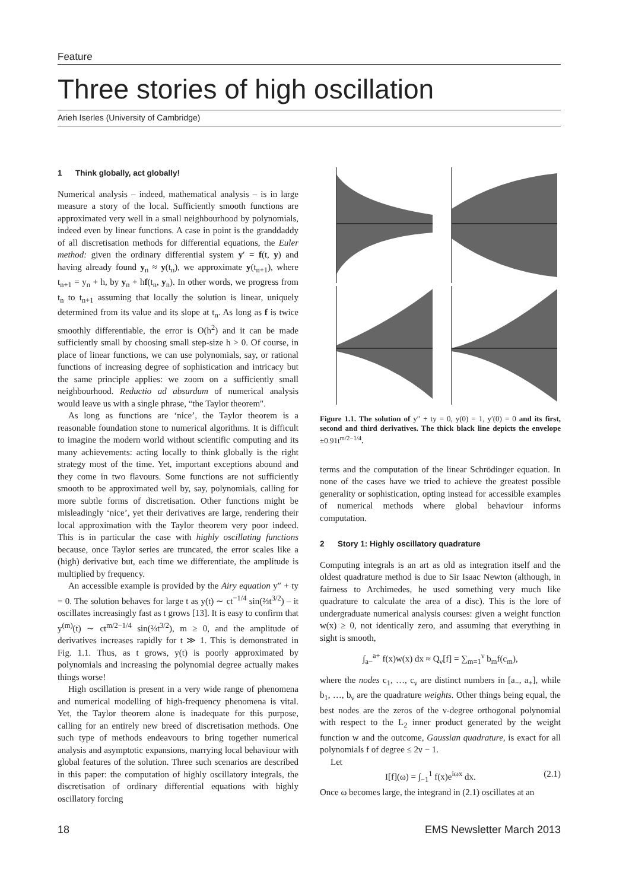Feature
Three stories of high oscillation
Arieh Iserles (University of Cambridge)
1 Think globally, act globally!
Numerical analysis – indeed, mathematical analysis – is in large measure a story of the local. Sufficiently smooth functions are approximated very well in a small neighbourhood by polynomials, indeed even by linear functions. A case in point is the granddaddy of all discretisation methods for differential equations, the Euler method: given the ordinary differential system y′ = f(t, y) and having already found y<sub>n</sub> ≈ y(t<sub>n</sub>), we approximate y(t<sub>n+1</sub>), where t<sub>n+1</sub> = y<sub>n</sub> + h, by y<sub>n</sub> + hf(t<sub>n</sub>, y<sub>n</sub>). In other words, we progress from t<sub>n</sub> to t<sub>n+1</sub> assuming that locally the solution is linear, uniquely determined from its value and its slope at t<sub>n</sub>. As long as f is twice smoothly differentiable, the error is O(h<sup>2</sup>) and it can be made sufficiently small by choosing small step-size h > 0. Of course, in place of linear functions, we can use polynomials, say, or rational functions of increasing degree of sophistication and intricacy but the same principle applies: we zoom on a sufficiently small neighbourhood. Reductio ad absurdum of numerical analysis would leave us with a single phrase, “the Taylor theorem".
As long as functions are ‘nice’, the Taylor theorem is a reasonable foundation stone to numerical algorithms. It is difficult to imagine the modern world without scientific computing and its many achievements: acting locally to think globally is the right strategy most of the time. Yet, important exceptions abound and they come in two flavours. Some functions are not sufficiently smooth to be approximated well by, say, polynomials, calling for more subtle forms of discretisation. Other functions might be misleadingly ‘nice’, yet their derivatives are large, rendering their local approximation with the Taylor theorem very poor indeed. This is in particular the case with highly oscillating functions because, once Taylor series are truncated, the error scales like a (high) derivative but, each time we differentiate, the amplitude is multiplied by frequency.
An accessible example is provided by the Airy equation y″ + ty = 0. The solution behaves for large t as y(t) ∼ ct<sup>−1/4</sup> sin(⅔t<sup>3/2</sup>) – it oscillates increasingly fast as t grows [13]. It is easy to confirm that y<sup>(m)</sup>(t) ∼ ct<sup>m/2−1/4</sup> sin(⅔t<sup>3/2</sup>), m ≥ 0, and the amplitude of derivatives increases rapidly for t ≫ 1. This is demonstrated in Fig. 1.1. Thus, as t grows, y(t) is poorly approximated by polynomials and increasing the polynomial degree actually makes things worse!
High oscillation is present in a very wide range of phenomena and numerical modelling of high-frequency phenomena is vital. Yet, the Taylor theorem alone is inadequate for this purpose, calling for an entirely new breed of discretisation methods. One such type of methods endeavours to bring together numerical analysis and asymptotic expansions, marrying local behaviour with global features of the solution. Three such scenarios are described in this paper: the computation of highly oscillatory integrals, the discretisation of ordinary differential equations with highly oscillatory forcing
Figure 1.1. The solution of y″ + ty = 0, y(0) = 1, y′(0) = 0 and its first, second and third derivatives. The thick black line depicts the envelope ±0.91t<sup>m/2−1/4</sup>.
terms and the computation of the linear Schrödinger equation. In none of the cases have we tried to achieve the greatest possible generality or sophistication, opting instead for accessible examples of numerical methods where global behaviour informs computation.
2 Story 1: Highly oscillatory quadrature
Computing integrals is an art as old as integration itself and the oldest quadrature method is due to Sir Isaac Newton (although, in fairness to Archimedes, he used something very much like quadrature to calculate the area of a disc). This is the lore of undergraduate numerical analysis courses: given a weight function w(x) ≥ 0, not identically zero, and assuming that everything in sight is smooth,
∫<sub>a−</sub><sup>a+</sup> f(x)w(x) dx ≈ Q<sub>ν</sub>[f] = ∑<sub>m=1</sub><sup>ν</sup> b<sub>m</sub>f(c<sub>m</sub>),
where the nodes c<sub>1</sub>, …, c<sub>ν</sub> are distinct numbers in [a<sub>−</sub>, a<sub>+</sub>], while b<sub>1</sub>, …, b<sub>ν</sub> are the quadrature weights. Other things being equal, the best nodes are the zeros of the ν-degree orthogonal polynomial with respect to the L<sub>2</sub> inner product generated by the weight function w and the outcome, Gaussian quadrature, is exact for all polynomials f of degree ≤ 2ν − 1.
Let
I[f](ω) = ∫<sub>−1</sub><sup>1</sup> f(x)e<sup>iωx</sup> dx. (2.1)
Once ω becomes large, the integrand in (2.1) oscillates at an
18 EMS Newsletter March 2013